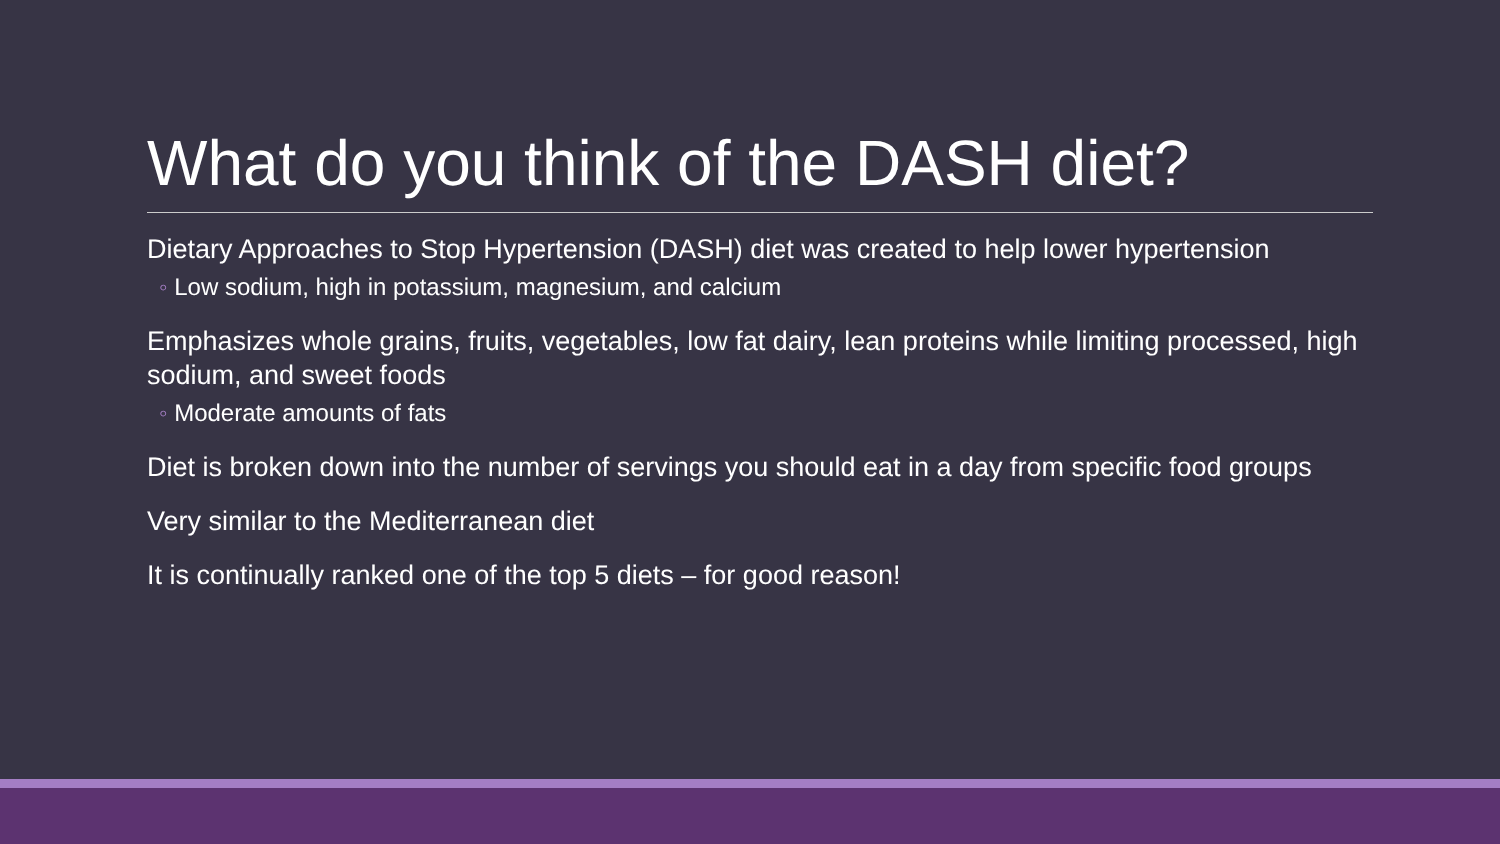What do you think of the DASH diet?
Dietary Approaches to Stop Hypertension (DASH) diet was created to help lower hypertension
◦ Low sodium, high in potassium, magnesium, and calcium
Emphasizes whole grains, fruits, vegetables, low fat dairy, lean proteins while limiting processed, high sodium, and sweet foods
◦ Moderate amounts of fats
Diet is broken down into the number of servings you should eat in a day from specific food groups
Very similar to the Mediterranean diet
It is continually ranked one of the top 5 diets – for good reason!